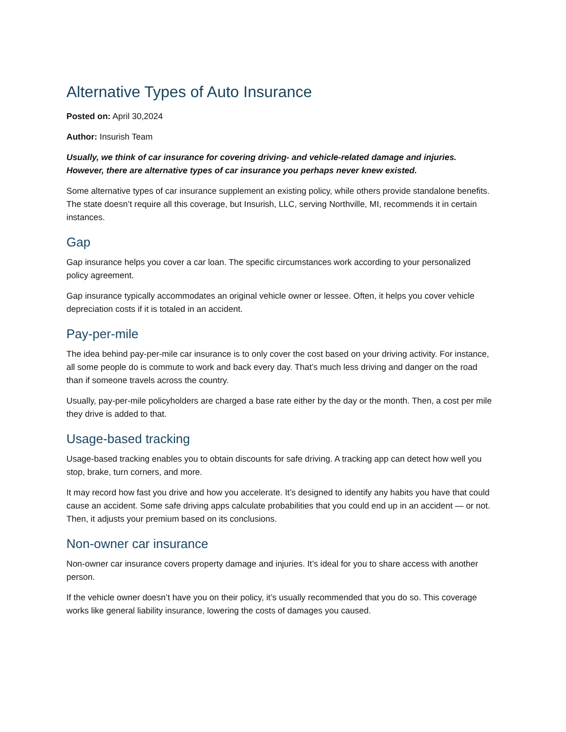Alternative Types of Auto Insurance
Posted on: April 30,2024
Author: Insurish Team
Usually, we think of car insurance for covering driving- and vehicle-related damage and injuries. However, there are alternative types of car insurance you perhaps never knew existed.
Some alternative types of car insurance supplement an existing policy, while others provide standalone benefits. The state doesn’t require all this coverage, but Insurish, LLC, serving Northville, MI, recommends it in certain instances.
Gap
Gap insurance helps you cover a car loan. The specific circumstances work according to your personalized policy agreement.
Gap insurance typically accommodates an original vehicle owner or lessee. Often, it helps you cover vehicle depreciation costs if it is totaled in an accident.
Pay-per-mile
The idea behind pay-per-mile car insurance is to only cover the cost based on your driving activity. For instance, all some people do is commute to work and back every day. That’s much less driving and danger on the road than if someone travels across the country.
Usually, pay-per-mile policyholders are charged a base rate either by the day or the month. Then, a cost per mile they drive is added to that.
Usage-based tracking
Usage-based tracking enables you to obtain discounts for safe driving. A tracking app can detect how well you stop, brake, turn corners, and more.
It may record how fast you drive and how you accelerate. It’s designed to identify any habits you have that could cause an accident. Some safe driving apps calculate probabilities that you could end up in an accident — or not. Then, it adjusts your premium based on its conclusions.
Non-owner car insurance
Non-owner car insurance covers property damage and injuries. It’s ideal for you to share access with another person.
If the vehicle owner doesn’t have you on their policy, it’s usually recommended that you do so. This coverage works like general liability insurance, lowering the costs of damages you caused.